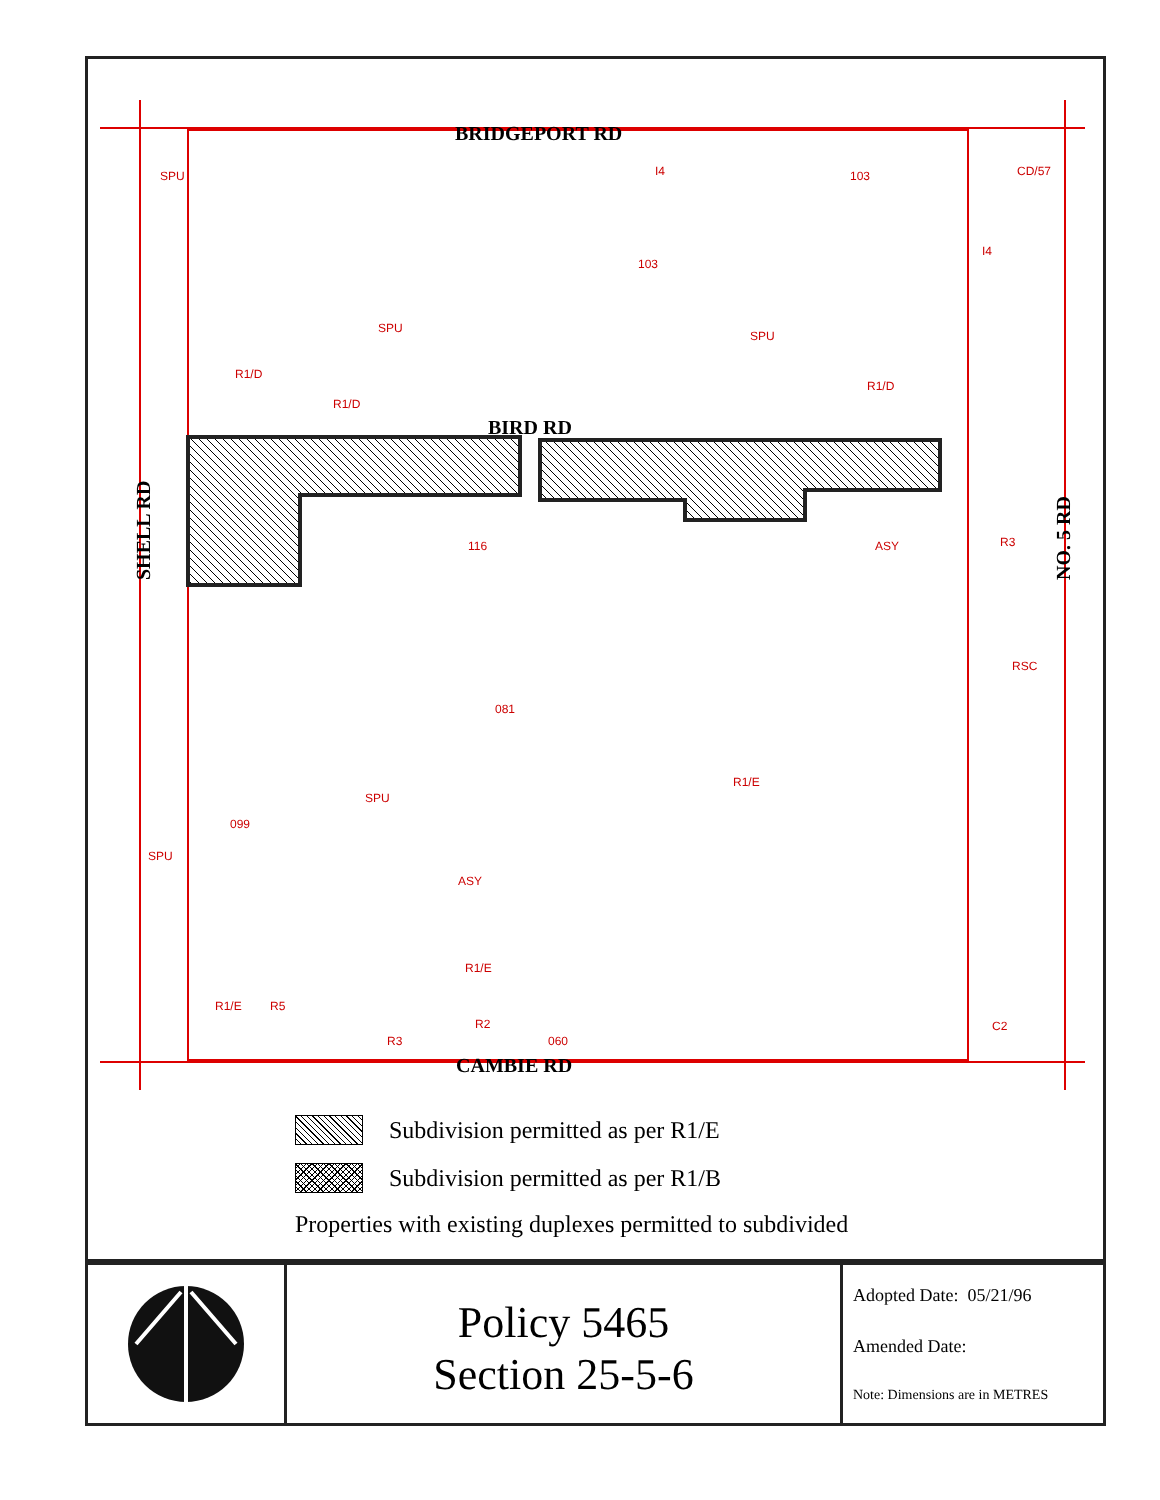BRIDGEPORT RD
BIRD RD
CAMBIE RD
SHELL RD
NO. 5 RD
SPU
I4
103
CD/57
103
I4
SPU
SPU
R1/D
R1/D
R1/D
116
ASY
R3
RSC
081
R1/E
SPU
099
SPU
ASY
R1/E
C2
R1/E
R5
R2
R3
060
Subdivision permitted as per R1/E
Subdivision permitted as per R1/B
Properties with existing duplexes permitted to subdivided
Policy 5465
Section 25-5-6
Adopted Date: 05/21/96
Amended Date:
Note: Dimensions are in METRES